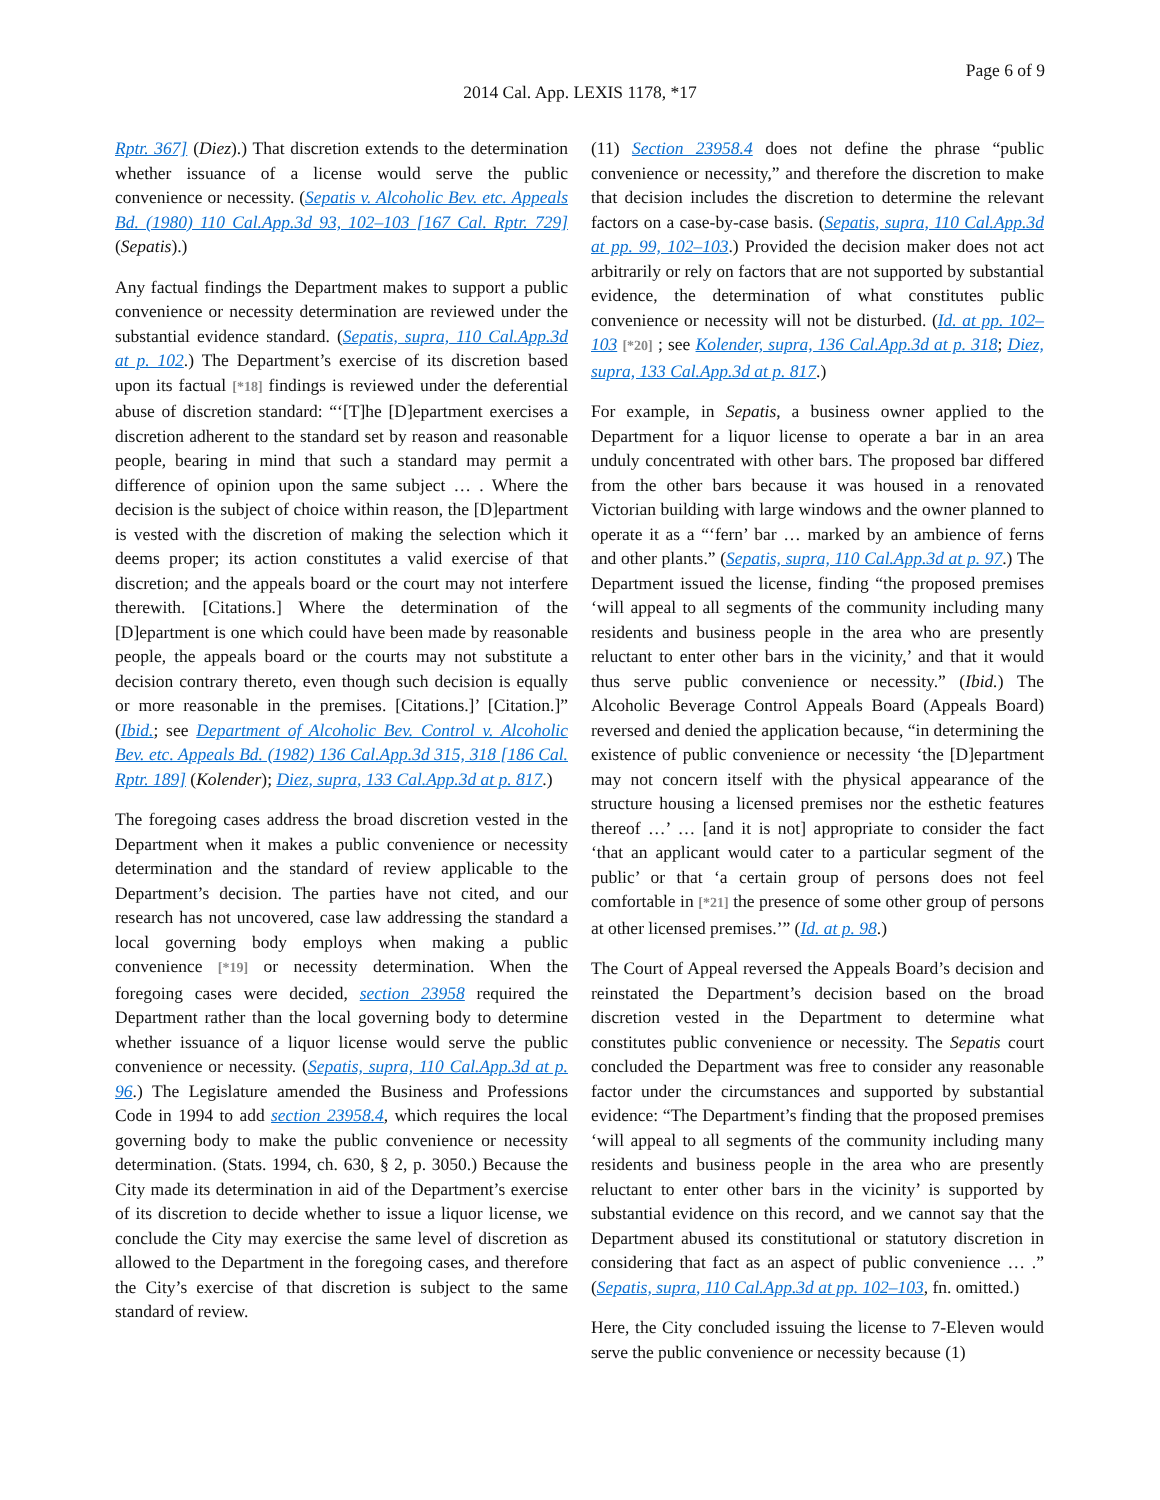Page 6 of 9
2014 Cal. App. LEXIS 1178, *17
Rptr. 367] (Diez).) That discretion extends to the determination whether issuance of a license would serve the public convenience or necessity. (Sepatis v. Alcoholic Bev. etc. Appeals Bd. (1980) 110 Cal.App.3d 93, 102–103 [167 Cal. Rptr. 729] (Sepatis).)
Any factual findings the Department makes to support a public convenience or necessity determination are reviewed under the substantial evidence standard. (Sepatis, supra, 110 Cal.App.3d at p. 102.) The Department’s exercise of its discretion based upon its factual [*18] findings is reviewed under the deferential abuse of discretion standard: “‘[T]he [D]epartment exercises a discretion adherent to the standard set by reason and reasonable people, bearing in mind that such a standard may permit a difference of opinion upon the same subject … . Where the decision is the subject of choice within reason, the [D]epartment is vested with the discretion of making the selection which it deems proper; its action constitutes a valid exercise of that discretion; and the appeals board or the court may not interfere therewith. [Citations.] Where the determination of the [D]epartment is one which could have been made by reasonable people, the appeals board or the courts may not substitute a decision contrary thereto, even though such decision is equally or more reasonable in the premises. [Citations.]’ [Citation.]” (Ibid.; see Department of Alcoholic Bev. Control v. Alcoholic Bev. etc. Appeals Bd. (1982) 136 Cal.App.3d 315, 318 [186 Cal. Rptr. 189] (Kolender); Diez, supra, 133 Cal.App.3d at p. 817.)
The foregoing cases address the broad discretion vested in the Department when it makes a public convenience or necessity determination and the standard of review applicable to the Department’s decision. The parties have not cited, and our research has not uncovered, case law addressing the standard a local governing body employs when making a public convenience [*19] or necessity determination. When the foregoing cases were decided, section 23958 required the Department rather than the local governing body to determine whether issuance of a liquor license would serve the public convenience or necessity. (Sepatis, supra, 110 Cal.App.3d at p. 96.) The Legislature amended the Business and Professions Code in 1994 to add section 23958.4, which requires the local governing body to make the public convenience or necessity determination. (Stats. 1994, ch. 630, § 2, p. 3050.) Because the City made its determination in aid of the Department’s exercise of its discretion to decide whether to issue a liquor license, we conclude the City may exercise the same level of discretion as allowed to the Department in the foregoing cases, and therefore the City’s exercise of that discretion is subject to the same standard of review.
(11) Section 23958.4 does not define the phrase “public convenience or necessity,” and therefore the discretion to make that decision includes the discretion to determine the relevant factors on a case-by-case basis. (Sepatis, supra, 110 Cal.App.3d at pp. 99, 102–103.) Provided the decision maker does not act arbitrarily or rely on factors that are not supported by substantial evidence, the determination of what constitutes public convenience or necessity will not be disturbed. (Id. at pp. 102–103 [*20] ; see Kolender, supra, 136 Cal.App.3d at p. 318; Diez, supra, 133 Cal.App.3d at p. 817.)
For example, in Sepatis, a business owner applied to the Department for a liquor license to operate a bar in an area unduly concentrated with other bars. The proposed bar differed from the other bars because it was housed in a renovated Victorian building with large windows and the owner planned to operate it as a “‘fern’ bar … marked by an ambience of ferns and other plants.” (Sepatis, supra, 110 Cal.App.3d at p. 97.) The Department issued the license, finding “the proposed premises ‘will appeal to all segments of the community including many residents and business people in the area who are presently reluctant to enter other bars in the vicinity,’ and that it would thus serve public convenience or necessity.” (Ibid.) The Alcoholic Beverage Control Appeals Board (Appeals Board) reversed and denied the application because, “in determining the existence of public convenience or necessity ‘the [D]epartment may not concern itself with the physical appearance of the structure housing a licensed premises nor the esthetic features thereof …’ … [and it is not] appropriate to consider the fact ‘that an applicant would cater to a particular segment of the public’ or that ‘a certain group of persons does not feel comfortable in [*21] the presence of some other group of persons at other licensed premises.’” (Id. at p. 98.)
The Court of Appeal reversed the Appeals Board’s decision and reinstated the Department’s decision based on the broad discretion vested in the Department to determine what constitutes public convenience or necessity. The Sepatis court concluded the Department was free to consider any reasonable factor under the circumstances and supported by substantial evidence: “The Department’s finding that the proposed premises ‘will appeal to all segments of the community including many residents and business people in the area who are presently reluctant to enter other bars in the vicinity’ is supported by substantial evidence on this record, and we cannot say that the Department abused its constitutional or statutory discretion in considering that fact as an aspect of public convenience … .” (Sepatis, supra, 110 Cal.App.3d at pp. 102–103, fn. omitted.)
Here, the City concluded issuing the license to 7-Eleven would serve the public convenience or necessity because (1)